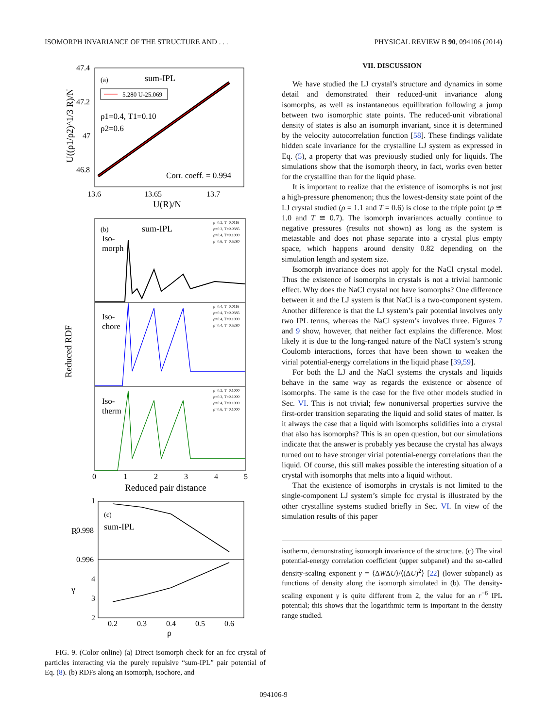ISOMORPH INVARIANCE OF THE STRUCTURE AND . . . PHYSICAL REVIEW B 90, 094106 (2014)
47.4
47.2
47
46.8
13.6
13.65
13.7
U(R)/N
U((ρ1/ρ2)^1/3 R)/N
(a)
sum-IPL
5.280 U-25.069
ρ1=0.4, T1=0.10
ρ2=0.6
Corr. coeff. = 0.994
(b)
sum-IPL
Iso-
morph
Iso-
chore
Iso-
therm
Reduced RDF
0
1
2
3
4
5
Reduced pair distance
ρ=0.2, T=0.0116
ρ=0.3, T=0.0385
ρ=0.4, T=0.1000
ρ=0.6, T=0.5280
ρ=0.4, T=0.0116
ρ=0.4, T=0.0385
ρ=0.4, T=0.1000
ρ=0.4, T=0.5280
ρ=0.2, T=0.1000
ρ=0.3, T=0.1000
ρ=0.4, T=0.1000
ρ=0.6, T=0.1000
1
0.998
0.996
(c)
sum-IPL
4
3
2
0.2
0.3
0.4
0.5
0.6
ρ
R
γ
FIG. 9. (Color online) (a) Direct isomorph check for an fcc crystal of particles interacting via the purely repulsive “sum-IPL” pair potential of Eq. (8). (b) RDFs along an isomorph, isochore, and
VII. DISCUSSION
We have studied the LJ crystal’s structure and dynamics in some detail and demonstrated their reduced-unit invariance along isomorphs, as well as instantaneous equilibration following a jump between two isomorphic state points. The reduced-unit vibrational density of states is also an isomorph invariant, since it is determined by the velocity autocorrelation function [58]. These findings validate hidden scale invariance for the crystalline LJ system as expressed in Eq. (5), a property that was previously studied only for liquids. The simulations show that the isomorph theory, in fact, works even better for the crystalline than for the liquid phase.
It is important to realize that the existence of isomorphs is not just a high-pressure phenomenon; thus the lowest-density state point of the LJ crystal studied (ρ = 1.1 and T = 0.6) is close to the triple point (ρ ≅ 1.0 and T ≅ 0.7). The isomorph invariances actually continue to negative pressures (results not shown) as long as the system is metastable and does not phase separate into a crystal plus empty space, which happens around density 0.82 depending on the simulation length and system size.
Isomorph invariance does not apply for the NaCl crystal model. Thus the existence of isomorphs in crystals is not a trivial harmonic effect. Why does the NaCl crystal not have isomorphs? One difference between it and the LJ system is that NaCl is a two-component system. Another difference is that the LJ system’s pair potential involves only two IPL terms, whereas the NaCl system’s involves three. Figures 7 and 9 show, however, that neither fact explains the difference. Most likely it is due to the long-ranged nature of the NaCl system’s strong Coulomb interactions, forces that have been shown to weaken the virial potential-energy correlations in the liquid phase [39,59].
For both the LJ and the NaCl systems the crystals and liquids behave in the same way as regards the existence or absence of isomorphs. The same is the case for the five other models studied in Sec. VI. This is not trivial; few nonuniversal properties survive the first-order transition separating the liquid and solid states of matter. Is it always the case that a liquid with isomorphs solidifies into a crystal that also has isomorphs? This is an open question, but our simulations indicate that the answer is probably yes because the crystal has always turned out to have stronger virial potential-energy correlations than the liquid. Of course, this still makes possible the interesting situation of a crystal with isomorphs that melts into a liquid without.
That the existence of isomorphs in crystals is not limited to the single-component LJ system’s simple fcc crystal is illustrated by the other crystalline systems studied briefly in Sec. VI. In view of the simulation results of this paper
isotherm, demonstrating isomorph invariance of the structure. (c) The viral potential-energy correlation coefficient (upper subpanel) and the so-called density-scaling exponent γ = ⟨ΔWΔU⟩/⟨(ΔU)<sup>2</sup>⟩ [22] (lower subpanel) as functions of density along the isomorph simulated in (b). The density-scaling exponent γ is quite different from 2, the value for an r<sup>−6</sup> IPL potential; this shows that the logarithmic term is important in the density range studied.
094106-9